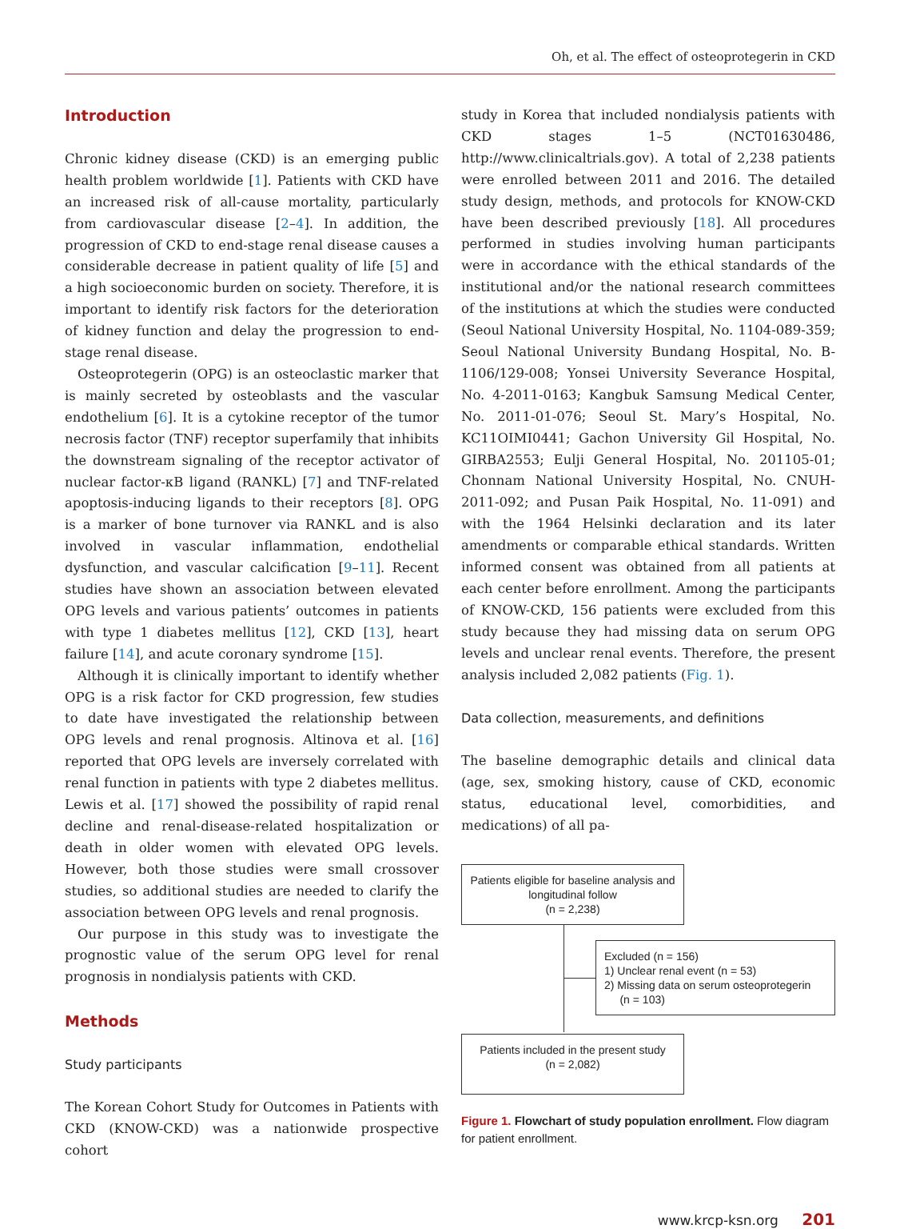Oh, et al. The effect of osteoprotegerin in CKD
Introduction
Chronic kidney disease (CKD) is an emerging public health problem worldwide [1]. Patients with CKD have an increased risk of all-cause mortality, particularly from cardiovascular disease [2–4]. In addition, the progression of CKD to end-stage renal disease causes a considerable decrease in patient quality of life [5] and a high socioeconomic burden on society. Therefore, it is important to identify risk factors for the deterioration of kidney function and delay the progression to end-stage renal disease.
Osteoprotegerin (OPG) is an osteoclastic marker that is mainly secreted by osteoblasts and the vascular endothelium [6]. It is a cytokine receptor of the tumor necrosis factor (TNF) receptor superfamily that inhibits the downstream signaling of the receptor activator of nuclear factor-κB ligand (RANKL) [7] and TNF-related apoptosis-inducing ligands to their receptors [8]. OPG is a marker of bone turnover via RANKL and is also involved in vascular inflammation, endothelial dysfunction, and vascular calcification [9–11]. Recent studies have shown an association between elevated OPG levels and various patients’ outcomes in patients with type 1 diabetes mellitus [12], CKD [13], heart failure [14], and acute coronary syndrome [15].
Although it is clinically important to identify whether OPG is a risk factor for CKD progression, few studies to date have investigated the relationship between OPG levels and renal prognosis. Altinova et al. [16] reported that OPG levels are inversely correlated with renal function in patients with type 2 diabetes mellitus. Lewis et al. [17] showed the possibility of rapid renal decline and renal-disease-related hospitalization or death in older women with elevated OPG levels. However, both those studies were small crossover studies, so additional studies are needed to clarify the association between OPG levels and renal prognosis.
Our purpose in this study was to investigate the prognostic value of the serum OPG level for renal prognosis in nondialysis patients with CKD.
Methods
Study participants
The Korean Cohort Study for Outcomes in Patients with CKD (KNOW-CKD) was a nationwide prospective cohort
study in Korea that included nondialysis patients with CKD stages 1–5 (NCT01630486, http://www.clinicaltrials.gov). A total of 2,238 patients were enrolled between 2011 and 2016. The detailed study design, methods, and protocols for KNOW-CKD have been described previously [18]. All procedures performed in studies involving human participants were in accordance with the ethical standards of the institutional and/or the national research committees of the institutions at which the studies were conducted (Seoul National University Hospital, No. 1104-089-359; Seoul National University Bundang Hospital, No. B-1106/129-008; Yonsei University Severance Hospital, No. 4-2011-0163; Kangbuk Samsung Medical Center, No. 2011-01-076; Seoul St. Mary’s Hospital, No. KC11OIMI0441; Gachon University Gil Hospital, No. GIRBA2553; Eulji General Hospital, No. 201105-01; Chonnam National University Hospital, No. CNUH-2011-092; and Pusan Paik Hospital, No. 11-091) and with the 1964 Helsinki declaration and its later amendments or comparable ethical standards. Written informed consent was obtained from all patients at each center before enrollment. Among the participants of KNOW-CKD, 156 patients were excluded from this study because they had missing data on serum OPG levels and unclear renal events. Therefore, the present analysis included 2,082 patients (Fig. 1).
Data collection, measurements, and definitions
The baseline demographic details and clinical data (age, sex, smoking history, cause of CKD, economic status, educational level, comorbidities, and medications) of all pa-
Patients eligible for baseline analysis and longitudinal follow
(n = 2,238)
Excluded (n = 156)
1) Unclear renal event (n = 53)
2) Missing data on serum osteoprotegerin
(n = 103)
Patients included in the present study
(n = 2,082)
Figure 1. Flowchart of study population enrollment. Flow diagram for patient enrollment.
www.krcp-ksn.org 201